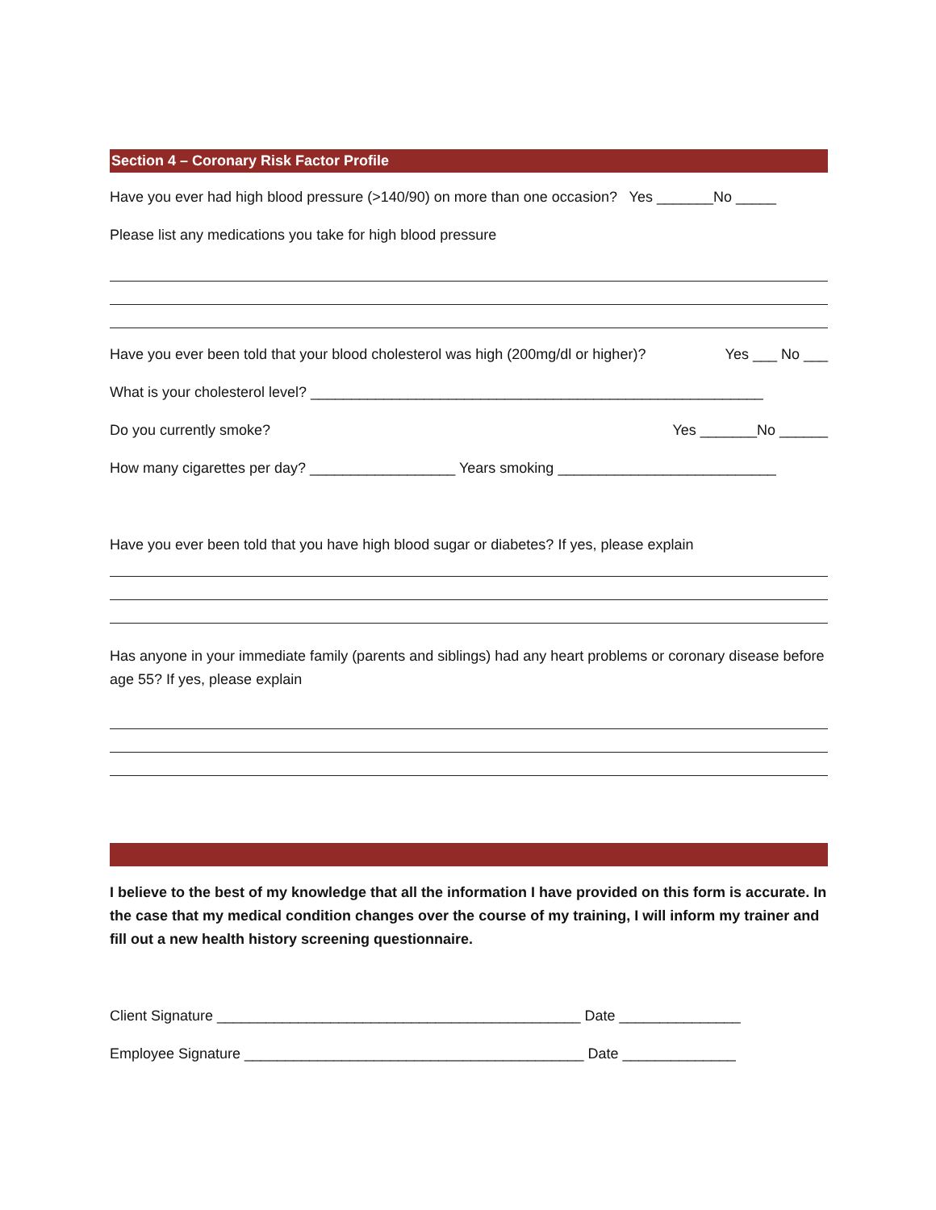Section 4 – Coronary Risk Factor Profile
Have you ever had high blood pressure (>140/90) on more than one occasion? Yes _______No _____
Please list any medications you take for high blood pressure
Have you ever been told that your blood cholesterol was high (200mg/dl or higher)? Yes ___ No ___
What is your cholesterol level? ________________________________________________________
Do you currently smoke? Yes _______No ______
How many cigarettes per day? __________________ Years smoking ___________________________
Have you ever been told that you have high blood sugar or diabetes? If yes, please explain
Has anyone in your immediate family (parents and siblings) had any heart problems or coronary disease before age 55? If yes, please explain
I believe to the best of my knowledge that all the information I have provided on this form is accurate. In the case that my medical condition changes over the course of my training, I will inform my trainer and fill out a new health history screening questionnaire.
Client Signature _____________________________________________ Date _______________
Employee Signature __________________________________________ Date ______________